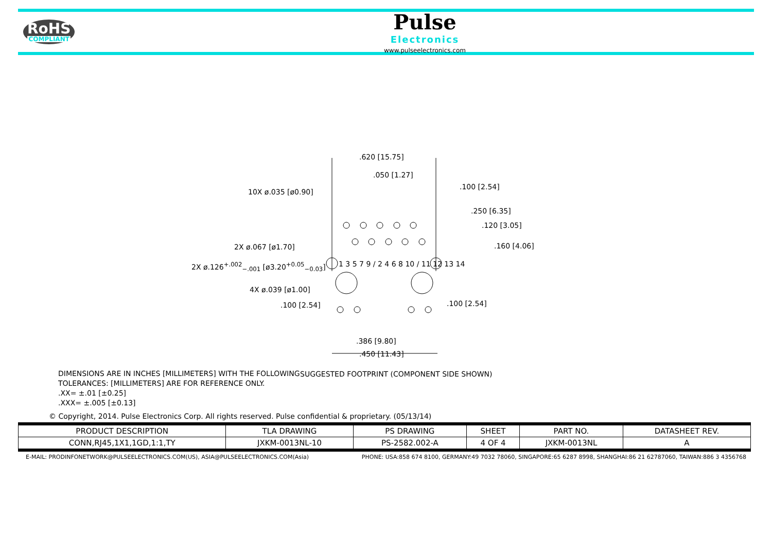RoHS
COMPLIANT
Pulse
Electronics
www.pulseelectronics.com
.620 [15.75]
.050 [1.27]
10X ø.035 [ø0.90]
.100 [2.54]
.250 [6.35]
.120 [3.05]
.160 [4.06]
2X ø.067 [ø1.70]
2X ø.126<sup>+.002</sup><sub>−.001</sub> [ø3.20<sup>+0.05</sup><sub>−0.03</sub>]
4X ø.039 [ø1.00]
.100 [2.54] .100 [2.54]
1 3 5 7 9 / 2 4 6 8 10 / 11 12 13 14
.386 [9.80]
.450 [11.43]
SUGGESTED FOOTPRINT (COMPONENT SIDE SHOWN)
DIMENSIONS ARE IN INCHES [MILLIMETERS] WITH THE FOLLOWING
TOLERANCES: [MILLIMETERS] ARE FOR REFERENCE ONLY.
.XX= ±.01 [±0.25]
.XXX= ±.005 [±0.13]
© Copyright, 2014. Pulse Electronics Corp. All rights reserved. Pulse confidential & proprietary. (05/13/14)
| PRODUCT DESCRIPTION | TLA DRAWING | PS DRAWING | SHEET | PART NO. | DATASHEET REV. |
| --- | --- | --- | --- | --- | --- |
| CONN,RJ45,1X1,1GD,1:1,TY | JXKM-0013NL-10 | PS-2582.002-A | 4 OF 4 | JXKM-0013NL | A |
E-MAIL: PRODINFONETWORK@PULSEELECTRONICS.COM(US), ASIA@PULSEELECTRONICS.COM(Asia) PHONE: USA:858 674 8100, GERMANY:49 7032 78060, SINGAPORE:65 6287 8998, SHANGHAI:86 21 62787060, TAIWAN:886 3 4356768